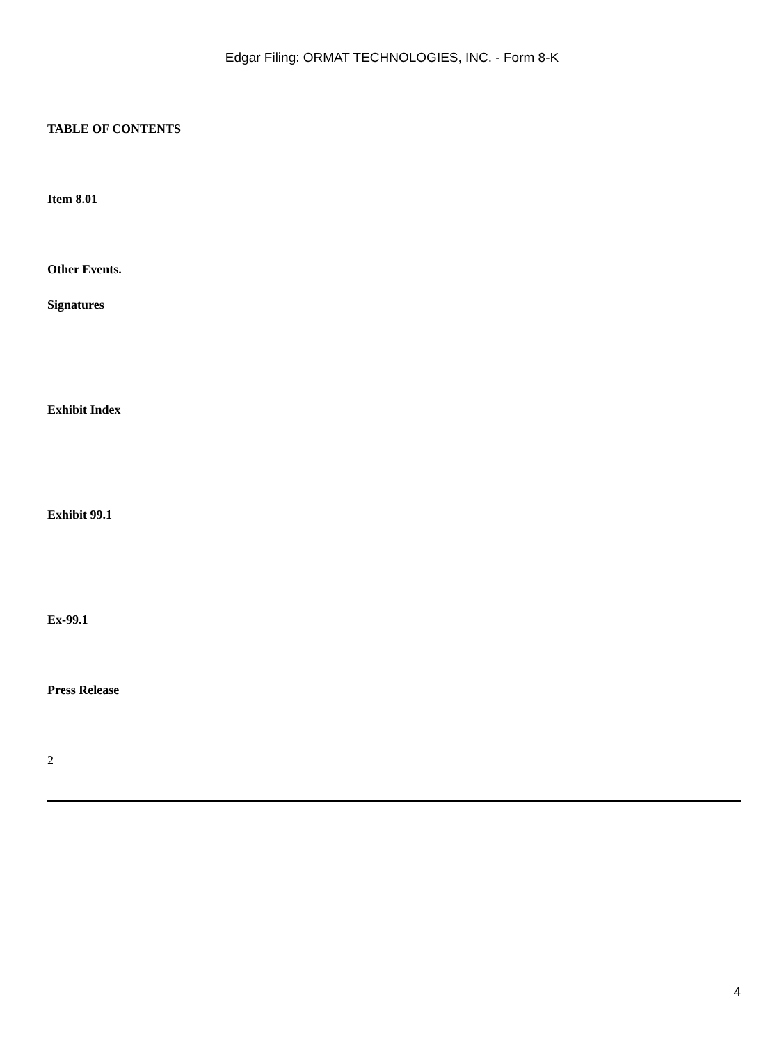Edgar Filing: ORMAT TECHNOLOGIES, INC. - Form 8-K
TABLE OF CONTENTS
Item 8.01
Other Events.
Signatures
Exhibit Index
Exhibit 99.1
Ex-99.1
Press Release
2
4